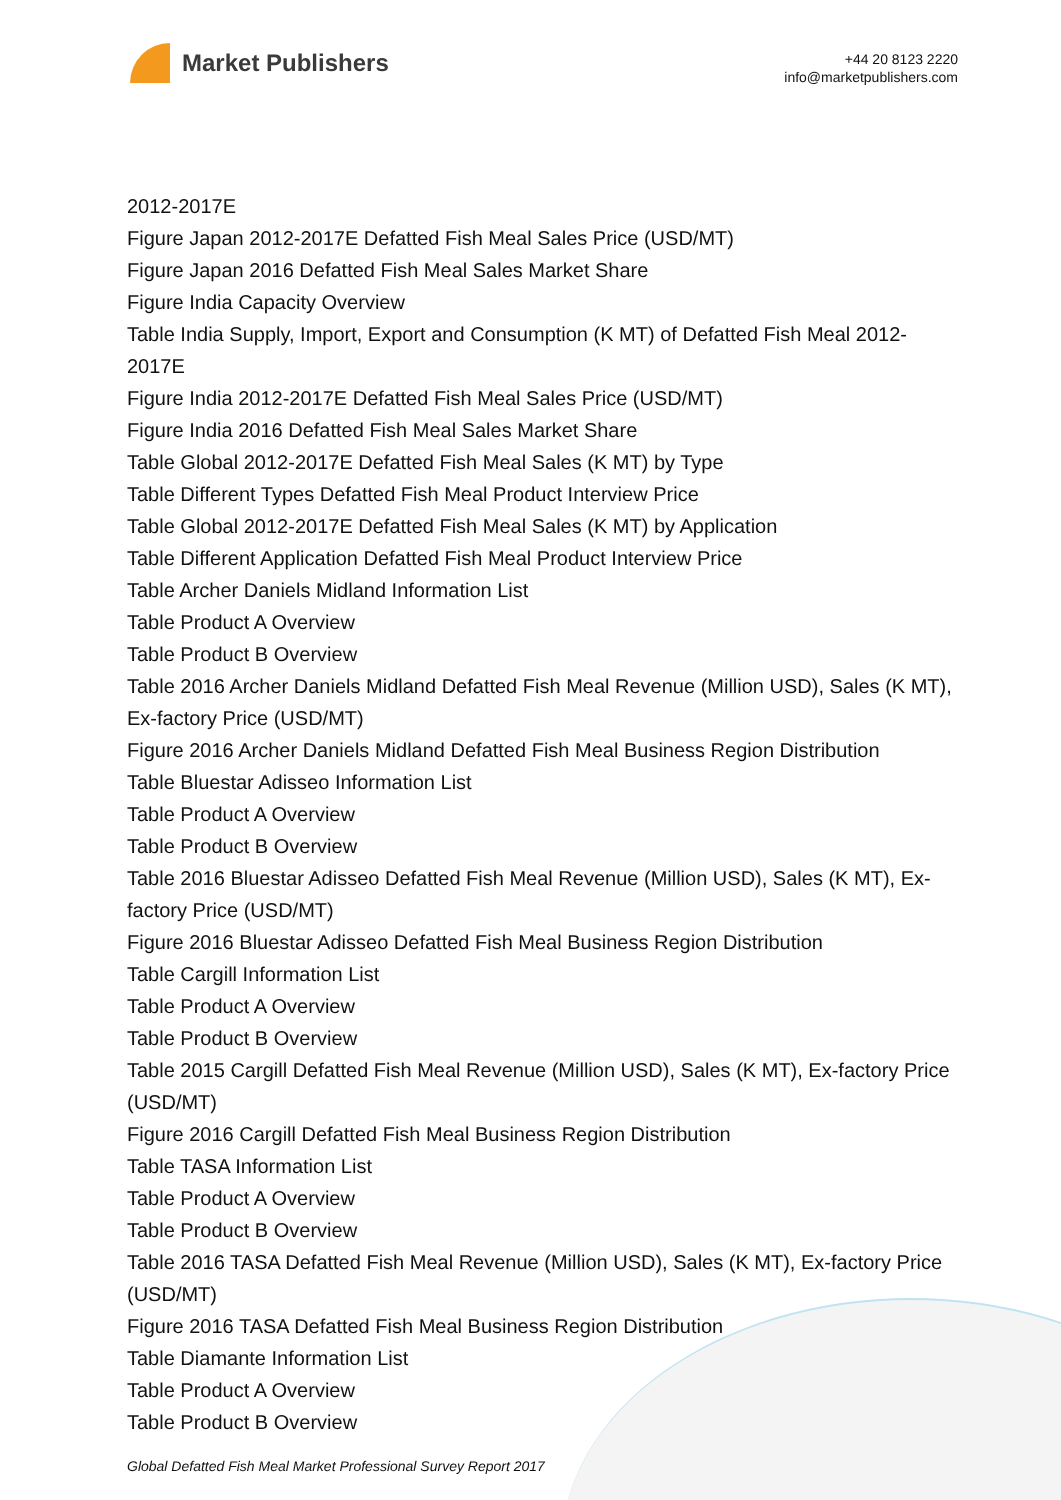Market Publishers
+44 20 8123 2220
info@marketpublishers.com
2012-2017E
Figure Japan 2012-2017E Defatted Fish Meal Sales Price (USD/MT)
Figure Japan 2016 Defatted Fish Meal Sales Market Share
Figure India Capacity Overview
Table India Supply, Import, Export and Consumption (K MT) of Defatted Fish Meal 2012-2017E
Figure India 2012-2017E Defatted Fish Meal Sales Price (USD/MT)
Figure India 2016 Defatted Fish Meal Sales Market Share
Table Global 2012-2017E Defatted Fish Meal Sales (K MT) by Type
Table Different Types Defatted Fish Meal Product Interview Price
Table Global 2012-2017E Defatted Fish Meal Sales (K MT) by Application
Table Different Application Defatted Fish Meal Product Interview Price
Table Archer Daniels Midland Information List
Table Product A Overview
Table Product B Overview
Table 2016 Archer Daniels Midland Defatted Fish Meal Revenue (Million USD), Sales (K MT), Ex-factory Price (USD/MT)
Figure 2016 Archer Daniels Midland Defatted Fish Meal Business Region Distribution
Table Bluestar Adisseo Information List
Table Product A Overview
Table Product B Overview
Table 2016 Bluestar Adisseo Defatted Fish Meal Revenue (Million USD), Sales (K MT), Ex-factory Price (USD/MT)
Figure 2016 Bluestar Adisseo Defatted Fish Meal Business Region Distribution
Table Cargill Information List
Table Product A Overview
Table Product B Overview
Table 2015 Cargill Defatted Fish Meal Revenue (Million USD), Sales (K MT), Ex-factory Price (USD/MT)
Figure 2016 Cargill Defatted Fish Meal Business Region Distribution
Table TASA Information List
Table Product A Overview
Table Product B Overview
Table 2016 TASA Defatted Fish Meal Revenue (Million USD), Sales (K MT), Ex-factory Price (USD/MT)
Figure 2016 TASA Defatted Fish Meal Business Region Distribution
Table Diamante Information List
Table Product A Overview
Table Product B Overview
Global Defatted Fish Meal Market Professional Survey Report 2017